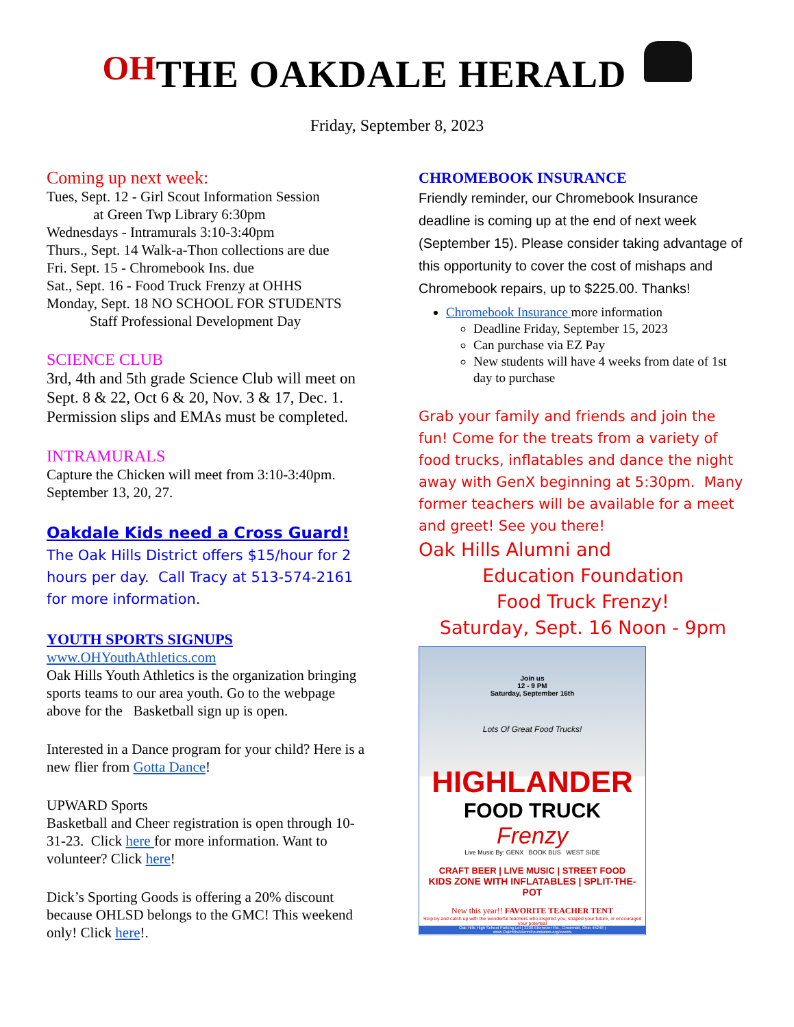OH
THE OAKDALE HERALD
Friday, September 8, 2023
Coming up next week:
Tues, Sept. 12 - Girl Scout Information Session
at Green Twp Library 6:30pm
Wednesdays - Intramurals 3:10-3:40pm
Thurs., Sept. 14 Walk-a-Thon collections are due
Fri. Sept. 15 - Chromebook Ins. due
Sat., Sept. 16 - Food Truck Frenzy at OHHS
Monday, Sept. 18 NO SCHOOL FOR STUDENTS
Staff Professional Development Day
SCIENCE CLUB
3rd, 4th and 5th grade Science Club will meet on Sept. 8 & 22, Oct 6 & 20, Nov. 3 & 17, Dec. 1. Permission slips and EMAs must be completed.
INTRAMURALS
Capture the Chicken will meet from 3:10-3:40pm. September 13, 20, 27.
Oakdale Kids need a Cross Guard!
The Oak Hills District offers $15/hour for 2 hours per day. Call Tracy at 513-574-2161 for more information.
YOUTH SPORTS SIGNUPS
www.OHYouthAthletics.com
Oak Hills Youth Athletics is the organization bringing sports teams to our area youth. Go to the webpage above for the Basketball sign up is open.
Interested in a Dance program for your child? Here is a new flier from Gotta Dance!
UPWARD Sports
Basketball and Cheer registration is open through 10-31-23. Click here for more information. Want to volunteer? Click here!
Dick’s Sporting Goods is offering a 20% discount because OHLSD belongs to the GMC! This weekend only! Click here!.
CHROMEBOOK INSURANCE
Friendly reminder, our Chromebook Insurance deadline is coming up at the end of next week (September 15). Please consider taking advantage of this opportunity to cover the cost of mishaps and Chromebook repairs, up to $225.00. Thanks!
Chromebook Insurance more information
Deadline Friday, September 15, 2023
Can purchase via EZ Pay
New students will have 4 weeks from date of 1st day to purchase
Grab your family and friends and join the fun! Come for the treats from a variety of food trucks, inflatables and dance the night away with GenX beginning at 5:30pm. Many former teachers will be available for a meet and greet! See you there!
Oak Hills Alumni and
Education Foundation
Food Truck Frenzy!
Saturday, Sept. 16 Noon - 9pm
Join us
12 - 9 PM
Saturday, September 16th
Lots Of Great Food Trucks!
HIGHLANDER
FOOD TRUCK
Frenzy
Live Music By: GENX BOOK BUS WEST SIDE
CRAFT BEER | LIVE MUSIC | STREET FOOD
KIDS ZONE WITH INFLATABLES | SPLIT-THE-POT
New this year!! FAVORITE TEACHER TENT
Stop by and catch up with the wonderful teachers who inspired you, shaped your future, or encouraged your potential
Oak Hills High School Parking Lot | 3200 Ebenezer Rd., Cincinnati, Ohio 45248 | www.OakHillsAlumniFoundation.org/events